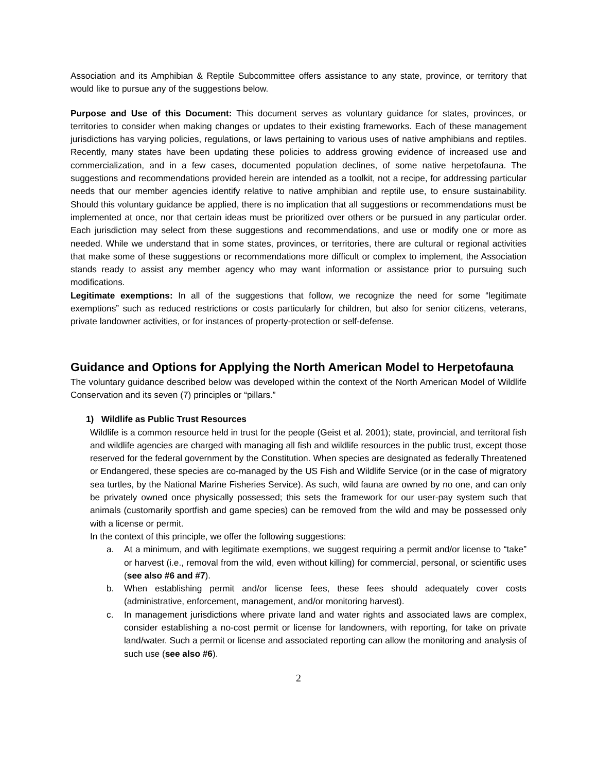Association and its Amphibian & Reptile Subcommittee offers assistance to any state, province, or territory that would like to pursue any of the suggestions below.
Purpose and Use of this Document: This document serves as voluntary guidance for states, provinces, or territories to consider when making changes or updates to their existing frameworks. Each of these management jurisdictions has varying policies, regulations, or laws pertaining to various uses of native amphibians and reptiles. Recently, many states have been updating these policies to address growing evidence of increased use and commercialization, and in a few cases, documented population declines, of some native herpetofauna. The suggestions and recommendations provided herein are intended as a toolkit, not a recipe, for addressing particular needs that our member agencies identify relative to native amphibian and reptile use, to ensure sustainability. Should this voluntary guidance be applied, there is no implication that all suggestions or recommendations must be implemented at once, nor that certain ideas must be prioritized over others or be pursued in any particular order. Each jurisdiction may select from these suggestions and recommendations, and use or modify one or more as needed. While we understand that in some states, provinces, or territories, there are cultural or regional activities that make some of these suggestions or recommendations more difficult or complex to implement, the Association stands ready to assist any member agency who may want information or assistance prior to pursuing such modifications.
Legitimate exemptions: In all of the suggestions that follow, we recognize the need for some “legitimate exemptions” such as reduced restrictions or costs particularly for children, but also for senior citizens, veterans, private landowner activities, or for instances of property-protection or self-defense.
Guidance and Options for Applying the North American Model to Herpetofauna
The voluntary guidance described below was developed within the context of the North American Model of Wildlife Conservation and its seven (7) principles or “pillars.”
1) Wildlife as Public Trust Resources
Wildlife is a common resource held in trust for the people (Geist et al. 2001); state, provincial, and territoral fish and wildlife agencies are charged with managing all fish and wildlife resources in the public trust, except those reserved for the federal government by the Constitution. When species are designated as federally Threatened or Endangered, these species are co-managed by the US Fish and Wildlife Service (or in the case of migratory sea turtles, by the National Marine Fisheries Service). As such, wild fauna are owned by no one, and can only be privately owned once physically possessed; this sets the framework for our user-pay system such that animals (customarily sportfish and game species) can be removed from the wild and may be possessed only with a license or permit.
In the context of this principle, we offer the following suggestions:
a. At a minimum, and with legitimate exemptions, we suggest requiring a permit and/or license to “take” or harvest (i.e., removal from the wild, even without killing) for commercial, personal, or scientific uses (see also #6 and #7).
b. When establishing permit and/or license fees, these fees should adequately cover costs (administrative, enforcement, management, and/or monitoring harvest).
c. In management jurisdictions where private land and water rights and associated laws are complex, consider establishing a no-cost permit or license for landowners, with reporting, for take on private land/water. Such a permit or license and associated reporting can allow the monitoring and analysis of such use (see also #6).
2